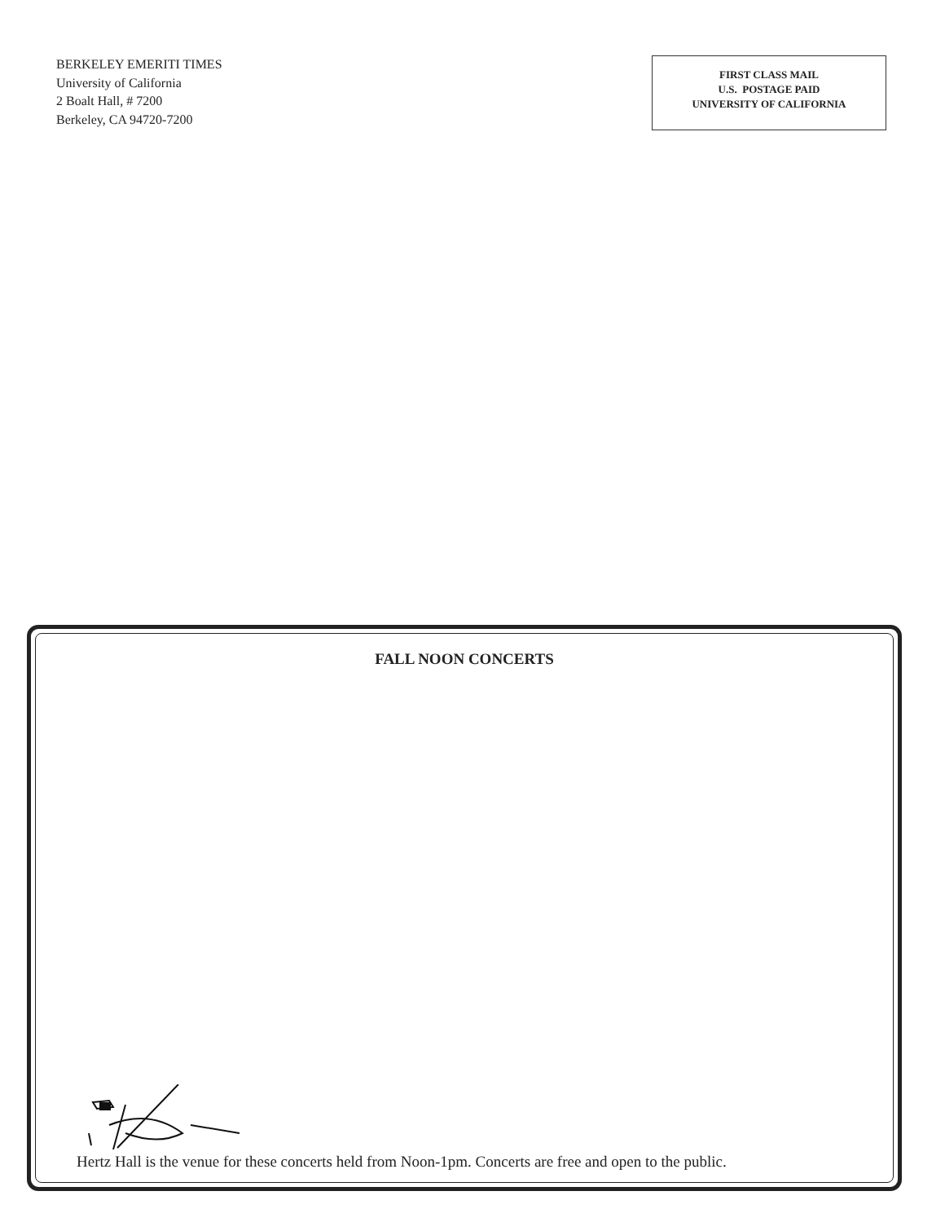BERKELEY EMERITI TIMES
University of California
2 Boalt Hall, # 7200
Berkeley, CA 94720-7200
FIRST CLASS MAIL
U.S. POSTAGE PAID
UNIVERSITY OF CALIFORNIA
FALL NOON CONCERTS
Hertz Hall is the venue for these concerts held from Noon-1pm. Concerts are free and open to the public.